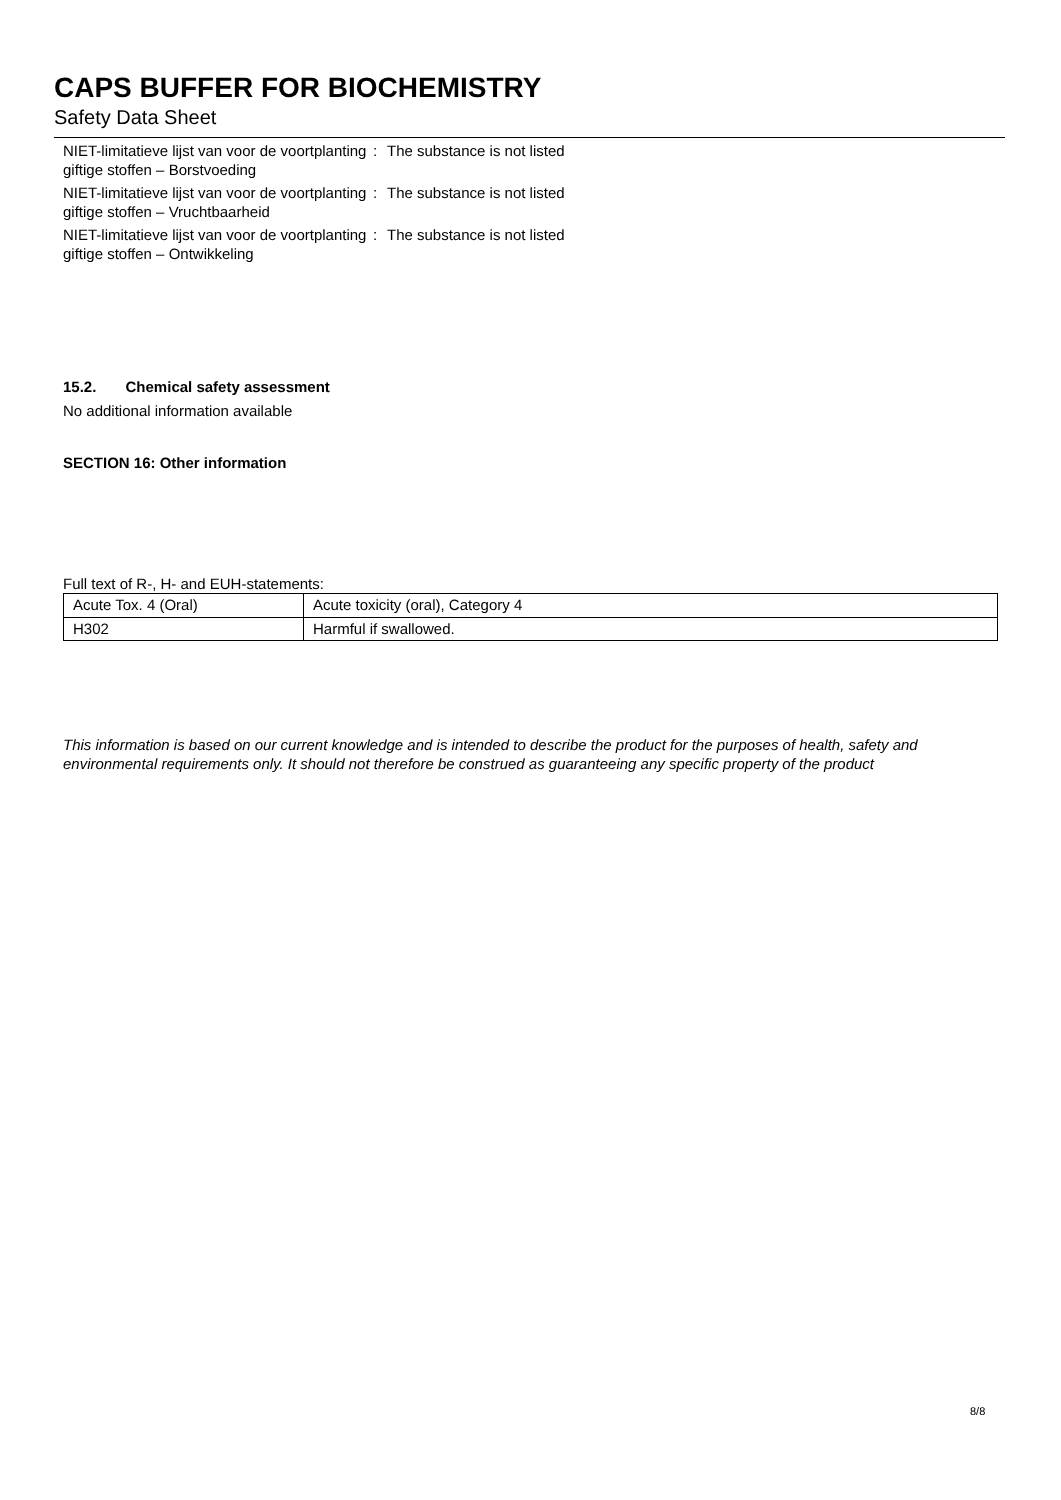CAPS BUFFER FOR BIOCHEMISTRY
Safety Data Sheet
NIET-limitatieve lijst van voor de voortplanting giftige stoffen – Borstvoeding
: The substance is not listed
NIET-limitatieve lijst van voor de voortplanting giftige stoffen – Vruchtbaarheid
: The substance is not listed
NIET-limitatieve lijst van voor de voortplanting giftige stoffen – Ontwikkeling
: The substance is not listed
15.2. Chemical safety assessment
No additional information available
SECTION 16: Other information
Full text of R-, H- and EUH-statements:
| Acute Tox. 4 (Oral) | Acute toxicity (oral), Category 4 |
| H302 | Harmful if swallowed. |
This information is based on our current knowledge and is intended to describe the product for the purposes of health, safety and environmental requirements only. It should not therefore be construed as guaranteeing any specific property of the product
8/8